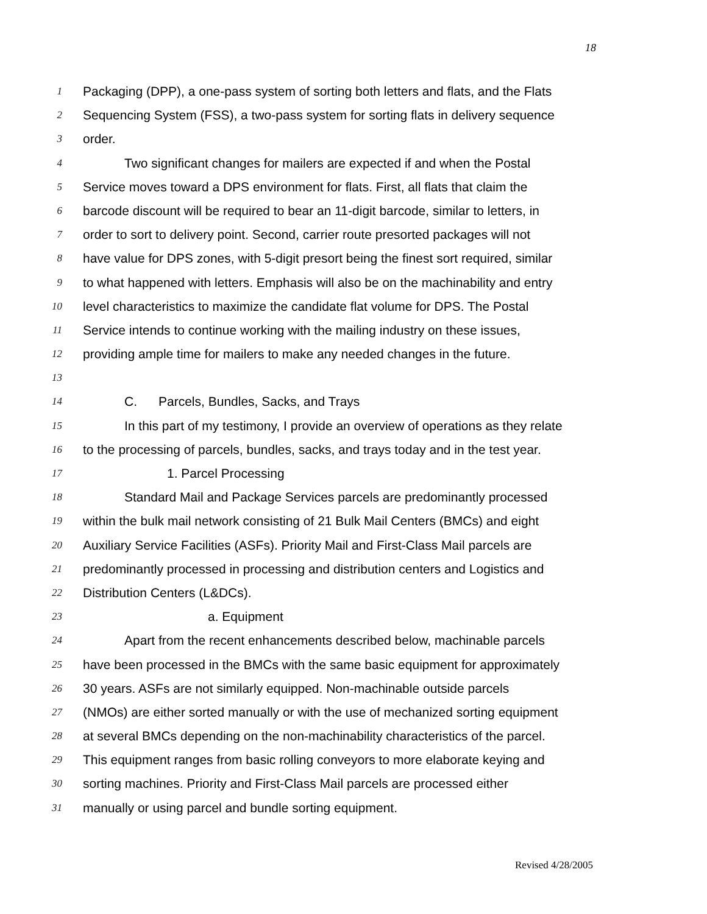18
1 Packaging (DPP), a one-pass system of sorting both letters and flats, and the Flats
2 Sequencing System (FSS), a two-pass system for sorting flats in delivery sequence
3 order.
4 Two significant changes for mailers are expected if and when the Postal
5 Service moves toward a DPS environment for flats. First, all flats that claim the
6 barcode discount will be required to bear an 11-digit barcode, similar to letters, in
7 order to sort to delivery point. Second, carrier route presorted packages will not
8 have value for DPS zones, with 5-digit presort being the finest sort required, similar
9 to what happened with letters. Emphasis will also be on the machinability and entry
10 level characteristics to maximize the candidate flat volume for DPS. The Postal
11 Service intends to continue working with the mailing industry on these issues,
12 providing ample time for mailers to make any needed changes in the future.
13
14 C. Parcels, Bundles, Sacks, and Trays
15 In this part of my testimony, I provide an overview of operations as they relate
16 to the processing of parcels, bundles, sacks, and trays today and in the test year.
17 1. Parcel Processing
18 Standard Mail and Package Services parcels are predominantly processed
19 within the bulk mail network consisting of 21 Bulk Mail Centers (BMCs) and eight
20 Auxiliary Service Facilities (ASFs). Priority Mail and First-Class Mail parcels are
21 predominantly processed in processing and distribution centers and Logistics and
22 Distribution Centers (L&DCs).
23 a. Equipment
24 Apart from the recent enhancements described below, machinable parcels
25 have been processed in the BMCs with the same basic equipment for approximately
26 30 years. ASFs are not similarly equipped. Non-machinable outside parcels
27 (NMOs) are either sorted manually or with the use of mechanized sorting equipment
28 at several BMCs depending on the non-machinability characteristics of the parcel.
29 This equipment ranges from basic rolling conveyors to more elaborate keying and
30 sorting machines. Priority and First-Class Mail parcels are processed either
31 manually or using parcel and bundle sorting equipment.
Revised 4/28/2005